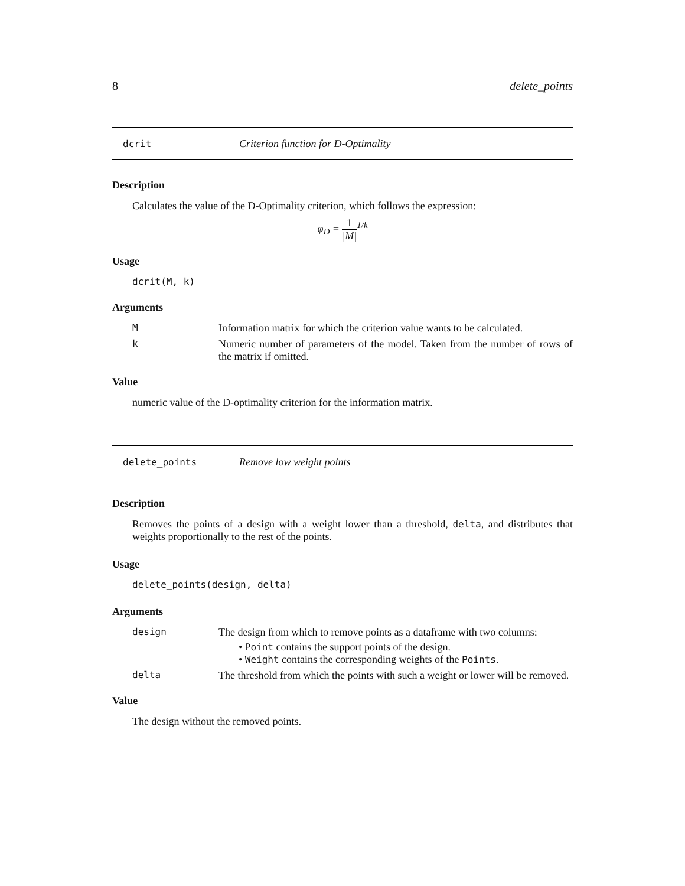8 delete_points
dcrit Criterion function for D-Optimality
Description
Calculates the value of the D-Optimality criterion, which follows the expression:
φ<sub>D</sub> = 1 |M|<sup>1/k</sup>
Usage
dcrit(M, k)
Arguments
M Information matrix for which the criterion value wants to be calculated.
k Numeric number of parameters of the model. Taken from the number of rows of the matrix if omitted.
Value
numeric value of the D-optimality criterion for the information matrix.
delete_points Remove low weight points
Description
Removes the points of a design with a weight lower than a threshold, delta, and distributes that weights proportionally to the rest of the points.
Usage
delete_points(design, delta)
Arguments
design The design from which to remove points as a dataframe with two columns:
• Point contains the support points of the design.
• Weight contains the corresponding weights of the Points.
delta The threshold from which the points with such a weight or lower will be removed.
Value
The design without the removed points.